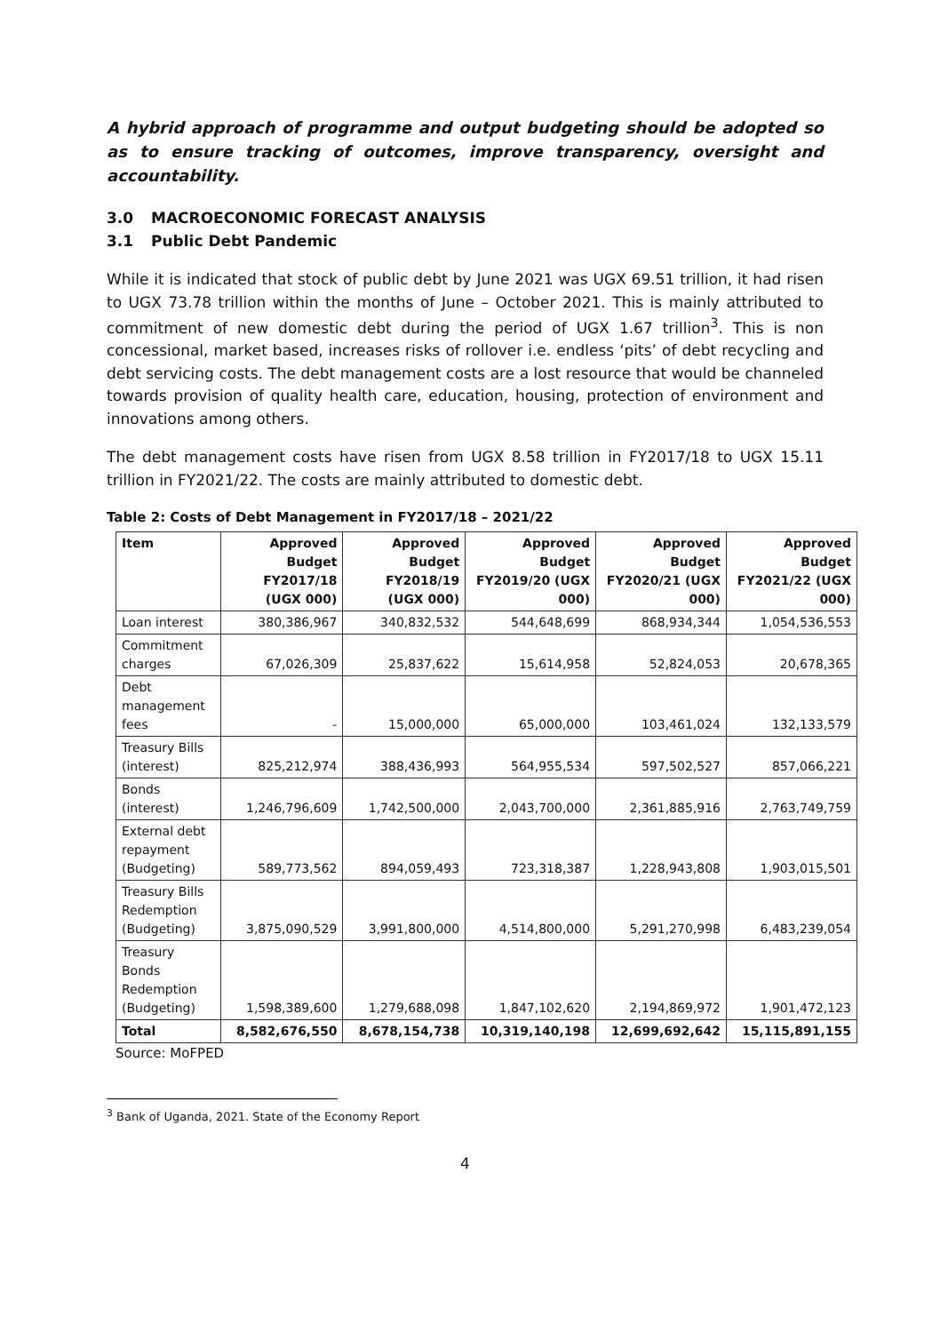A hybrid approach of programme and output budgeting should be adopted so as to ensure tracking of outcomes, improve transparency, oversight and accountability.
3.0 MACROECONOMIC FORECAST ANALYSIS
3.1 Public Debt Pandemic
While it is indicated that stock of public debt by June 2021 was UGX 69.51 trillion, it had risen to UGX 73.78 trillion within the months of June – October 2021. This is mainly attributed to commitment of new domestic debt during the period of UGX 1.67 trillion<sup>3</sup>. This is non concessional, market based, increases risks of rollover i.e. endless ‘pits’ of debt recycling and debt servicing costs. The debt management costs are a lost resource that would be channeled towards provision of quality health care, education, housing, protection of environment and innovations among others.
The debt management costs have risen from UGX 8.58 trillion in FY2017/18 to UGX 15.11 trillion in FY2021/22. The costs are mainly attributed to domestic debt.
Table 2: Costs of Debt Management in FY2017/18 – 2021/22
| Item | Approved Budget FY2017/18 (UGX 000) | Approved Budget FY2018/19 (UGX 000) | Approved Budget FY2019/20 (UGX 000) | Approved Budget FY2020/21 (UGX 000) | Approved Budget FY2021/22 (UGX 000) |
| --- | --- | --- | --- | --- | --- |
| Loan interest | 380,386,967 | 340,832,532 | 544,648,699 | 868,934,344 | 1,054,536,553 |
| Commitment charges | 67,026,309 | 25,837,622 | 15,614,958 | 52,824,053 | 20,678,365 |
| Debt management fees | - | 15,000,000 | 65,000,000 | 103,461,024 | 132,133,579 |
| Treasury Bills (interest) | 825,212,974 | 388,436,993 | 564,955,534 | 597,502,527 | 857,066,221 |
| Bonds (interest) | 1,246,796,609 | 1,742,500,000 | 2,043,700,000 | 2,361,885,916 | 2,763,749,759 |
| External debt repayment (Budgeting) | 589,773,562 | 894,059,493 | 723,318,387 | 1,228,943,808 | 1,903,015,501 |
| Treasury Bills Redemption (Budgeting) | 3,875,090,529 | 3,991,800,000 | 4,514,800,000 | 5,291,270,998 | 6,483,239,054 |
| Treasury Bonds Redemption (Budgeting) | 1,598,389,600 | 1,279,688,098 | 1,847,102,620 | 2,194,869,972 | 1,901,472,123 |
| Total | 8,582,676,550 | 8,678,154,738 | 10,319,140,198 | 12,699,692,642 | 15,115,891,155 |
Source: MoFPED
<sup>3</sup> Bank of Uganda, 2021. State of the Economy Report
4